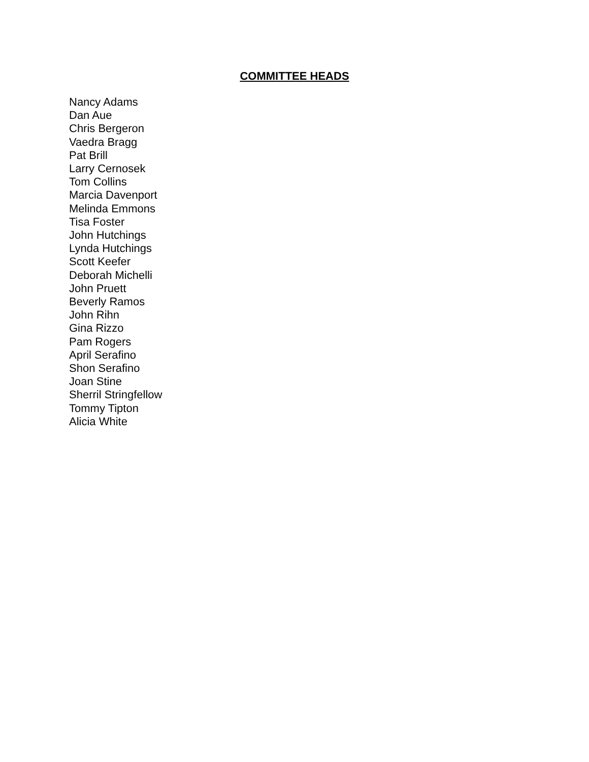COMMITTEE HEADS
Nancy Adams
Dan Aue
Chris Bergeron
Vaedra Bragg
Pat Brill
Larry Cernosek
Tom Collins
Marcia Davenport
Melinda Emmons
Tisa Foster
John Hutchings
Lynda Hutchings
Scott Keefer
Deborah Michelli
John Pruett
Beverly Ramos
John Rihn
Gina Rizzo
Pam Rogers
April Serafino
Shon Serafino
Joan Stine
Sherril Stringfellow
Tommy Tipton
Alicia White